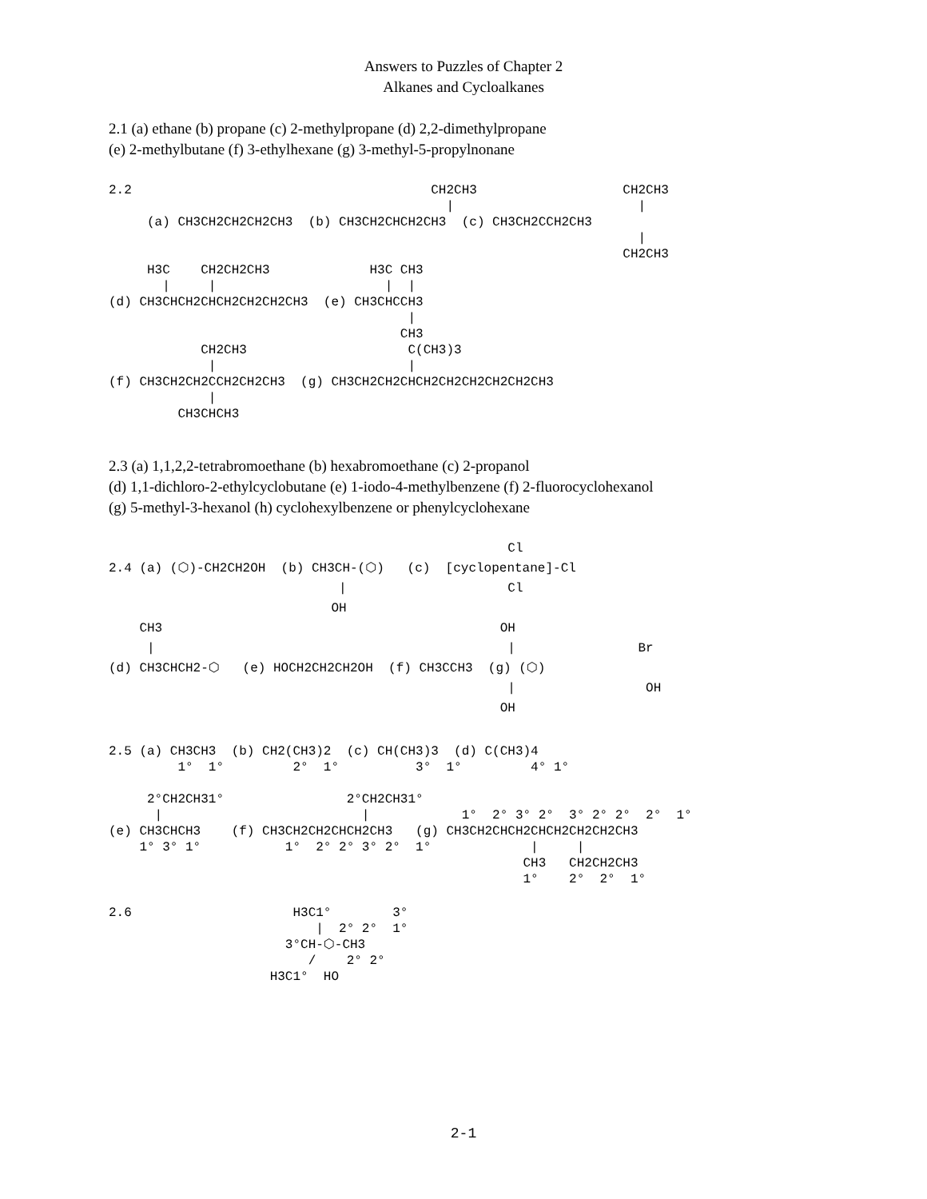Answers to Puzzles of Chapter 2
Alkanes and Cycloalkanes
2.1 (a) ethane (b) propane (c) 2-methylpropane (d) 2,2-dimethylpropane
(e) 2-methylbutane (f) 3-ethylhexane (g) 3-methyl-5-propylnonane
2.2                                       CH2CH3                   CH2CH3
                                            |                        |
     (a) CH3CH2CH2CH2CH3  (b) CH3CH2CHCH2CH3  (c) CH3CH2CCH2CH3
                                                                     |
                                                                   CH2CH3
     H3C    CH2CH2CH3             H3C CH3
       |     |                      |  |
(d) CH3CHCH2CHCH2CH2CH2CH3  (e) CH3CHCCH3
                                       |
                                      CH3
            CH2CH3                     C(CH3)3
             |                         |
(f) CH3CH2CH2CCH2CH2CH3  (g) CH3CH2CH2CHCH2CH2CH2CH2CH2CH3
             |
         CH3CHCH3
2.3 (a) 1,1,2,2-tetrabromoethane (b) hexabromoethane (c) 2-propanol
(d) 1,1-dichloro-2-ethylcyclobutane (e) 1-iodo-4-methylbenzene (f) 2-fluorocyclohexanol
(g) 5-methyl-3-hexanol (h) cyclohexylbenzene or phenylcyclohexane
                                                    Cl
2.4 (a) (⬡)-CH2CH2OH  (b) CH3CH-(⬡)   (c)  [cyclopentane]-Cl
                              |                     Cl
                             OH
    CH3                                            OH
     |                                              |                Br
(d) CH3CHCH2-⬡   (e) HOCH2CH2CH2OH  (f) CH3CCH3  (g) (⬡)
                                                    |                 OH
                                                   OH
2.5 (a) CH3CH3  (b) CH2(CH3)2  (c) CH(CH3)3  (d) C(CH3)4
         1°  1°         2°  1°          3°  1°         4° 1°

     2°CH2CH31°                2°CH2CH31°
      |                          |            1°  2° 3° 2°  3° 2° 2°  2°  1°
(e) CH3CHCH3    (f) CH3CH2CH2CHCH2CH3   (g) CH3CH2CHCH2CHCH2CH2CH2CH3
    1° 3° 1°           1°  2° 2° 3° 2°  1°             |     |
                                                      CH3   CH2CH2CH3
                                                      1°    2°  2°  1°
2.6                     H3C1°        3°
                           |  2° 2°  1°
                       3°CH-⬡-CH3
                          /    2° 2°
                     H3C1°  HO
2-1